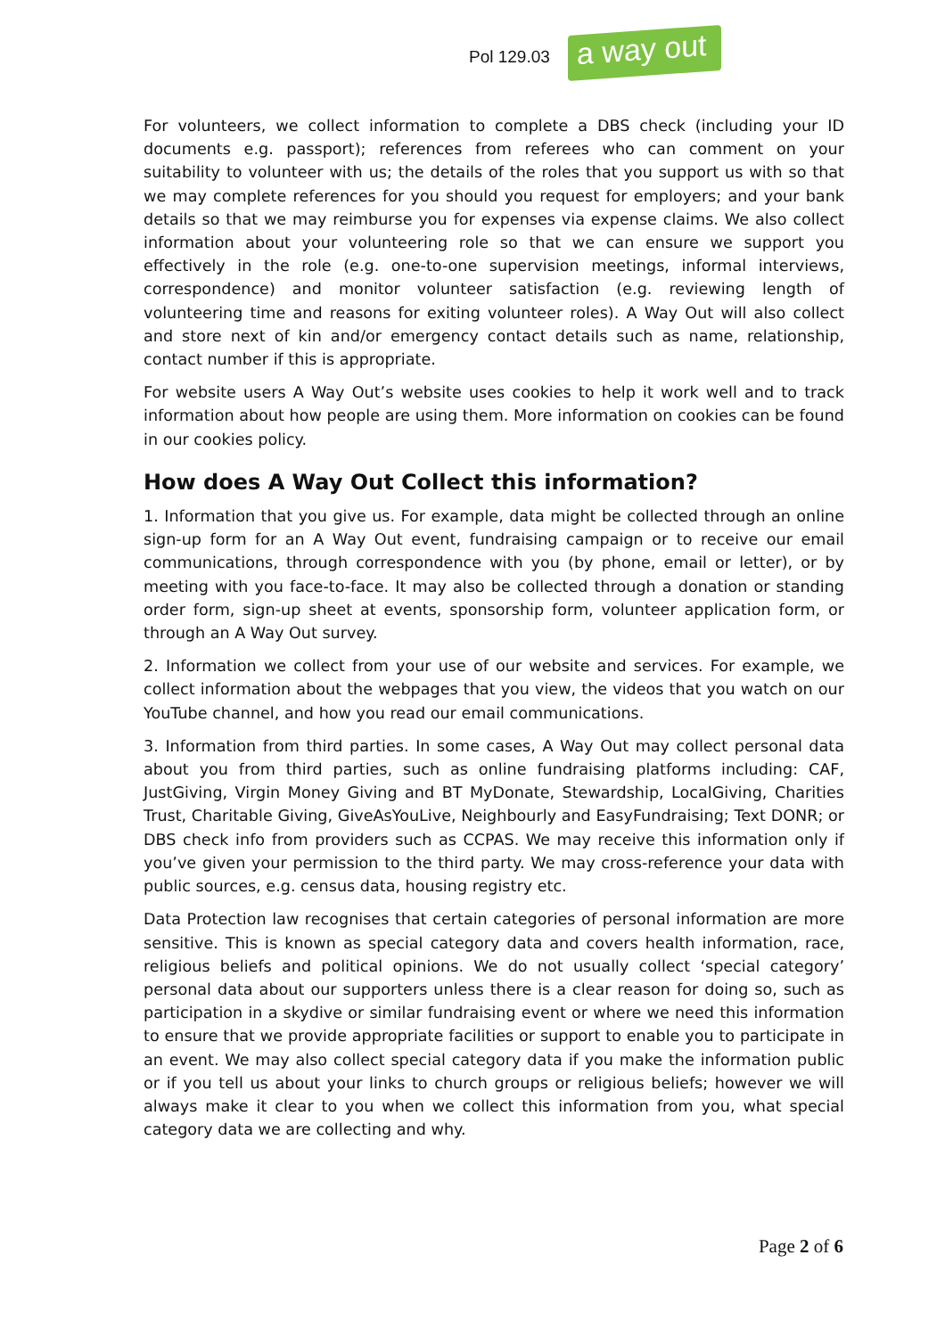Pol 129.03
a way out
For volunteers, we collect information to complete a DBS check (including your ID documents e.g. passport); references from referees who can comment on your suitability to volunteer with us; the details of the roles that you support us with so that we may complete references for you should you request for employers; and your bank details so that we may reimburse you for expenses via expense claims. We also collect information about your volunteering role so that we can ensure we support you effectively in the role (e.g. one-to-one supervision meetings, informal interviews, correspondence) and monitor volunteer satisfaction (e.g. reviewing length of volunteering time and reasons for exiting volunteer roles). A Way Out will also collect and store next of kin and/or emergency contact details such as name, relationship, contact number if this is appropriate.
For website users A Way Out’s website uses cookies to help it work well and to track information about how people are using them. More information on cookies can be found in our cookies policy.
How does A Way Out Collect this information?
1. Information that you give us. For example, data might be collected through an online sign-up form for an A Way Out event, fundraising campaign or to receive our email communications, through correspondence with you (by phone, email or letter), or by meeting with you face-to-face. It may also be collected through a donation or standing order form, sign-up sheet at events, sponsorship form, volunteer application form, or through an A Way Out survey.
2. Information we collect from your use of our website and services. For example, we collect information about the webpages that you view, the videos that you watch on our YouTube channel, and how you read our email communications.
3. Information from third parties. In some cases, A Way Out may collect personal data about you from third parties, such as online fundraising platforms including: CAF, JustGiving, Virgin Money Giving and BT MyDonate, Stewardship, LocalGiving, Charities Trust, Charitable Giving, GiveAsYouLive, Neighbourly and EasyFundraising; Text DONR; or DBS check info from providers such as CCPAS. We may receive this information only if you’ve given your permission to the third party. We may cross-reference your data with public sources, e.g. census data, housing registry etc.
Data Protection law recognises that certain categories of personal information are more sensitive. This is known as special category data and covers health information, race, religious beliefs and political opinions. We do not usually collect ‘special category’ personal data about our supporters unless there is a clear reason for doing so, such as participation in a skydive or similar fundraising event or where we need this information to ensure that we provide appropriate facilities or support to enable you to participate in an event. We may also collect special category data if you make the information public or if you tell us about your links to church groups or religious beliefs; however we will always make it clear to you when we collect this information from you, what special category data we are collecting and why.
Page 2 of 6